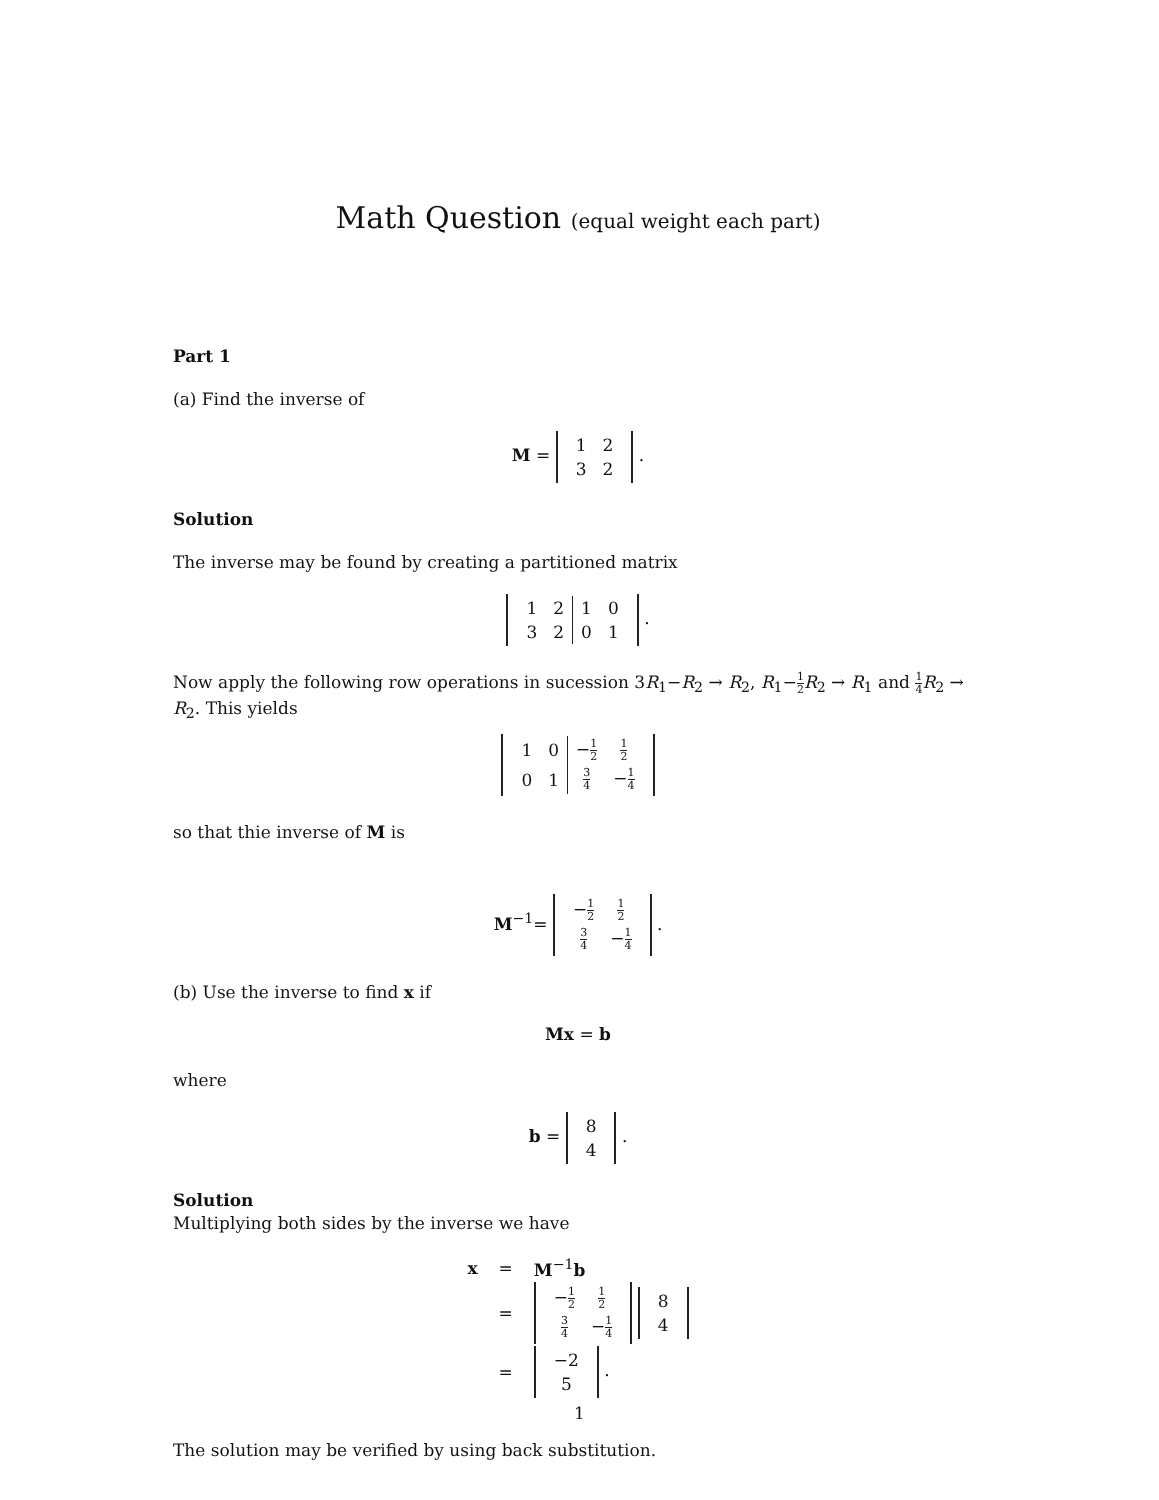Math Question (equal weight each part)
Part 1
(a) Find the inverse of
M =
| 1 | 2 |
| 3 | 2 |
.
Solution
The inverse may be found by creating a partitioned matrix
| 1 | 2 | 1 | 0 |
| 3 | 2 | 0 | 1 |
.
Now apply the following row operations in sucession 3R<sub>1</sub>−R<sub>2</sub> → R<sub>2</sub>, R<sub>1</sub>−1 2 R<sub>2</sub> → R<sub>1</sub> and 1 4 R<sub>2</sub> → R<sub>2</sub>. This yields
| 1 | 0 | − 1 2 | 1 2 |
| 0 | 1 | 3 4 | − 1 4 |
so that thie inverse of M is
M<sup>−1</sup>=
| − 1 2 | 1 2 |
| 3 4 | − 1 4 |
.
(b) Use the inverse to find x if
Mx = b
where
b =
| 8 |
| 4 |
.
Solution
Multiplying both sides by the inverse we have
| x | = | M<sup>−1</sup> b |
| | = | / − 1 2 / 1 2 / / 3 4 / − 1 4 / / 8 / / 4 / |
| | = | / −2 / / 5 / . |
The solution may be verified by using back substitution.
1